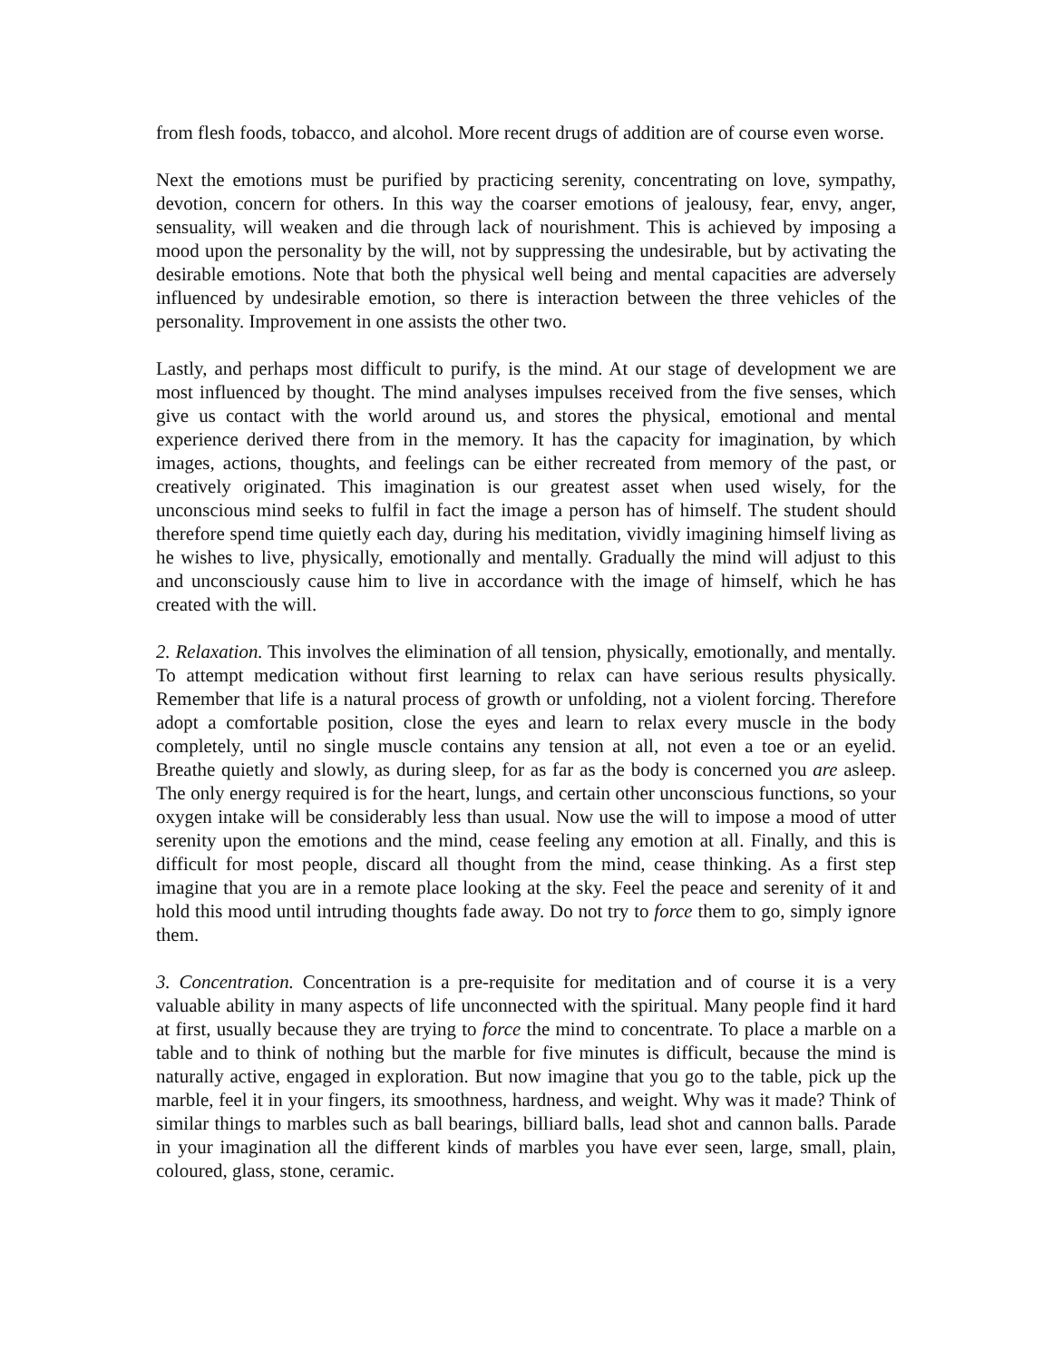from flesh foods, tobacco, and alcohol. More recent drugs of addition are of course even worse.
Next the emotions must be purified by practicing serenity, concentrating on love, sympathy, devotion, concern for others. In this way the coarser emotions of jealousy, fear, envy, anger, sensuality, will weaken and die through lack of nourishment. This is achieved by imposing a mood upon the personality by the will, not by suppressing the undesirable, but by activating the desirable emotions. Note that both the physical well being and mental capacities are adversely influenced by undesirable emotion, so there is interaction between the three vehicles of the personality. Improvement in one assists the other two.
Lastly, and perhaps most difficult to purify, is the mind. At our stage of development we are most influenced by thought. The mind analyses impulses received from the five senses, which give us contact with the world around us, and stores the physical, emotional and mental experience derived there from in the memory. It has the capacity for imagination, by which images, actions, thoughts, and feelings can be either recreated from memory of the past, or creatively originated. This imagination is our greatest asset when used wisely, for the unconscious mind seeks to fulfil in fact the image a person has of himself. The student should therefore spend time quietly each day, during his meditation, vividly imagining himself living as he wishes to live, physically, emotionally and mentally. Gradually the mind will adjust to this and unconsciously cause him to live in accordance with the image of himself, which he has created with the will.
2. Relaxation. This involves the elimination of all tension, physically, emotionally, and mentally. To attempt medication without first learning to relax can have serious results physically. Remember that life is a natural process of growth or unfolding, not a violent forcing. Therefore adopt a comfortable position, close the eyes and learn to relax every muscle in the body completely, until no single muscle contains any tension at all, not even a toe or an eyelid. Breathe quietly and slowly, as during sleep, for as far as the body is concerned you are asleep. The only energy required is for the heart, lungs, and certain other unconscious functions, so your oxygen intake will be considerably less than usual. Now use the will to impose a mood of utter serenity upon the emotions and the mind, cease feeling any emotion at all. Finally, and this is difficult for most people, discard all thought from the mind, cease thinking. As a first step imagine that you are in a remote place looking at the sky. Feel the peace and serenity of it and hold this mood until intruding thoughts fade away. Do not try to force them to go, simply ignore them.
3. Concentration. Concentration is a pre-requisite for meditation and of course it is a very valuable ability in many aspects of life unconnected with the spiritual. Many people find it hard at first, usually because they are trying to force the mind to concentrate. To place a marble on a table and to think of nothing but the marble for five minutes is difficult, because the mind is naturally active, engaged in exploration. But now imagine that you go to the table, pick up the marble, feel it in your fingers, its smoothness, hardness, and weight. Why was it made? Think of similar things to marbles such as ball bearings, billiard balls, lead shot and cannon balls. Parade in your imagination all the different kinds of marbles you have ever seen, large, small, plain, coloured, glass, stone, ceramic.